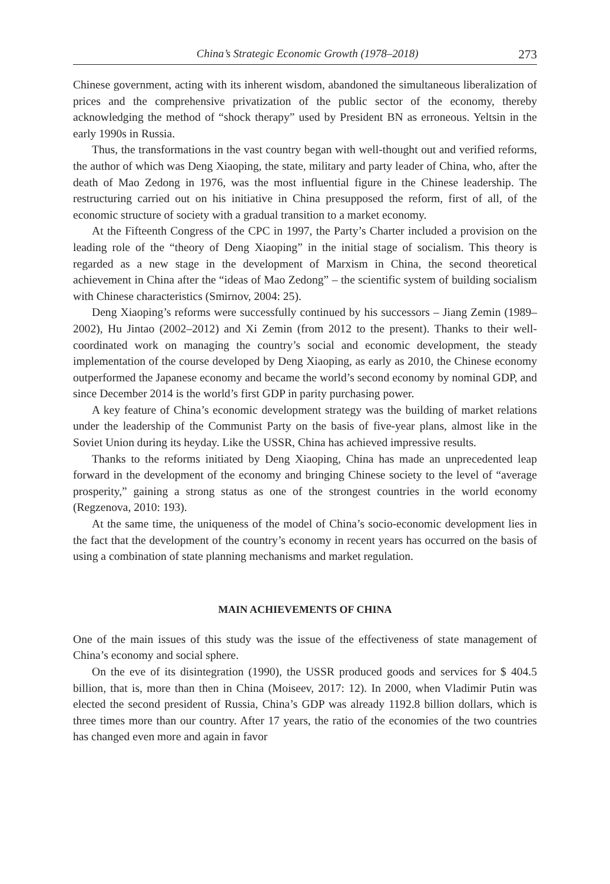China’s Strategic Economic Growth (1978–2018) 273
Chinese government, acting with its inherent wisdom, abandoned the simultaneous liberalization of prices and the comprehensive privatization of the public sector of the economy, thereby acknowledging the method of “shock therapy” used by President BN as erroneous. Yeltsin in the early 1990s in Russia.
Thus, the transformations in the vast country began with well-thought out and verified reforms, the author of which was Deng Xiaoping, the state, military and party leader of China, who, after the death of Mao Zedong in 1976, was the most influential figure in the Chinese leadership. The restructuring carried out on his initiative in China presupposed the reform, first of all, of the economic structure of society with a gradual transition to a market economy.
At the Fifteenth Congress of the CPC in 1997, the Party’s Charter included a provision on the leading role of the “theory of Deng Xiaoping” in the initial stage of socialism. This theory is regarded as a new stage in the development of Marxism in China, the second theoretical achievement in China after the “ideas of Mao Zedong” – the scientific system of building socialism with Chinese characteristics (Smirnov, 2004: 25).
Deng Xiaoping’s reforms were successfully continued by his successors – Jiang Zemin (1989–2002), Hu Jintao (2002–2012) and Xi Zemin (from 2012 to the present). Thanks to their well-coordinated work on managing the country’s social and economic development, the steady implementation of the course developed by Deng Xiaoping, as early as 2010, the Chinese economy outperformed the Japanese economy and became the world’s second economy by nominal GDP, and since December 2014 is the world’s first GDP in parity purchasing power.
A key feature of China’s economic development strategy was the building of market relations under the leadership of the Communist Party on the basis of five-year plans, almost like in the Soviet Union during its heyday. Like the USSR, China has achieved impressive results.
Thanks to the reforms initiated by Deng Xiaoping, China has made an unprecedented leap forward in the development of the economy and bringing Chinese society to the level of “average prosperity,” gaining a strong status as one of the strongest countries in the world economy (Regzenova, 2010: 193).
At the same time, the uniqueness of the model of China’s socio-economic development lies in the fact that the development of the country’s economy in recent years has occurred on the basis of using a combination of state planning mechanisms and market regulation.
MAIN ACHIEVEMENTS OF CHINA
One of the main issues of this study was the issue of the effectiveness of state management of China’s economy and social sphere.
On the eve of its disintegration (1990), the USSR produced goods and services for $ 404.5 billion, that is, more than then in China (Moiseev, 2017: 12). In 2000, when Vladimir Putin was elected the second president of Russia, China’s GDP was already 1192.8 billion dollars, which is three times more than our country. After 17 years, the ratio of the economies of the two countries has changed even more and again in favor